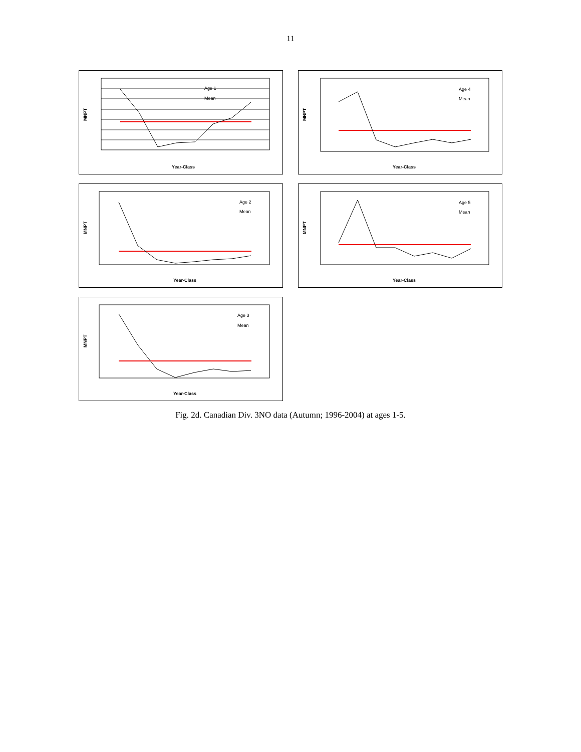11
Age 1
Mean
Year-Class
MNPT
Age 4
Mean
Year-Class
MNPT
Age 2
Mean
Year-Class
MNPT
Age 5
Mean
Year-Class
MNPT
Age 3
Mean
Year-Class
MNPT
Fig. 2d. Canadian Div. 3NO data (Autumn; 1996-2004) at ages 1-5.